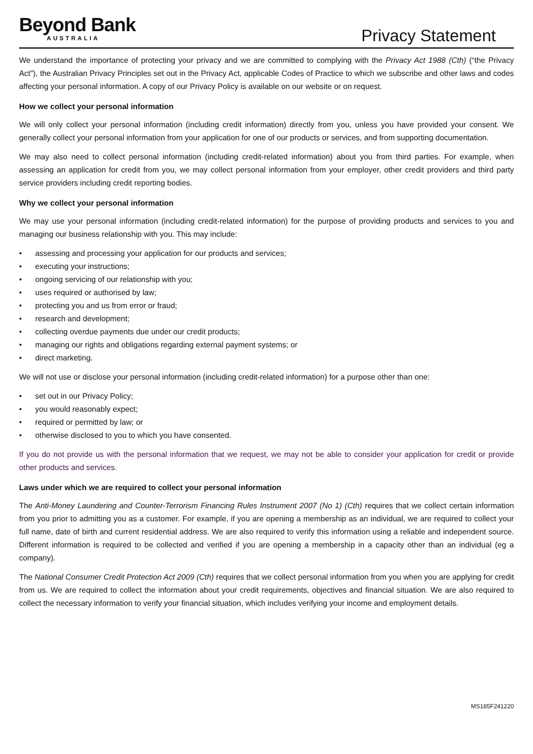Beyond Bank
AUSTRALIA
Privacy Statement
We understand the importance of protecting your privacy and we are committed to complying with the Privacy Act 1988 (Cth) (“the Privacy Act”), the Australian Privacy Principles set out in the Privacy Act, applicable Codes of Practice to which we subscribe and other laws and codes affecting your personal information. A copy of our Privacy Policy is available on our website or on request.
How we collect your personal information
We will only collect your personal information (including credit information) directly from you, unless you have provided your consent. We generally collect your personal information from your application for one of our products or services, and from supporting documentation.
We may also need to collect personal information (including credit-related information) about you from third parties. For example, when assessing an application for credit from you, we may collect personal information from your employer, other credit providers and third party service providers including credit reporting bodies.
Why we collect your personal information
We may use your personal information (including credit-related information) for the purpose of providing products and services to you and managing our business relationship with you. This may include:
• assessing and processing your application for our products and services;
• executing your instructions;
• ongoing servicing of our relationship with you;
• uses required or authorised by law;
• protecting you and us from error or fraud;
• research and development;
• collecting overdue payments due under our credit products;
• managing our rights and obligations regarding external payment systems; or
• direct marketing.
We will not use or disclose your personal information (including credit-related information) for a purpose other than one:
• set out in our Privacy Policy;
• you would reasonably expect;
• required or permitted by law; or
• otherwise disclosed to you to which you have consented.
If you do not provide us with the personal information that we request, we may not be able to consider your application for credit or provide other products and services.
Laws under which we are required to collect your personal information
The Anti-Money Laundering and Counter-Terrorism Financing Rules Instrument 2007 (No 1) (Cth) requires that we collect certain information from you prior to admitting you as a customer. For example, if you are opening a membership as an individual, we are required to collect your full name, date of birth and current residential address. We are also required to verify this information using a reliable and independent source. Different information is required to be collected and verified if you are opening a membership in a capacity other than an individual (eg a company).
The National Consumer Credit Protection Act 2009 (Cth) requires that we collect personal information from you when you are applying for credit from us. We are required to collect the information about your credit requirements, objectives and financial situation. We are also required to collect the necessary information to verify your financial situation, which includes verifying your income and employment details.
MS185F241220